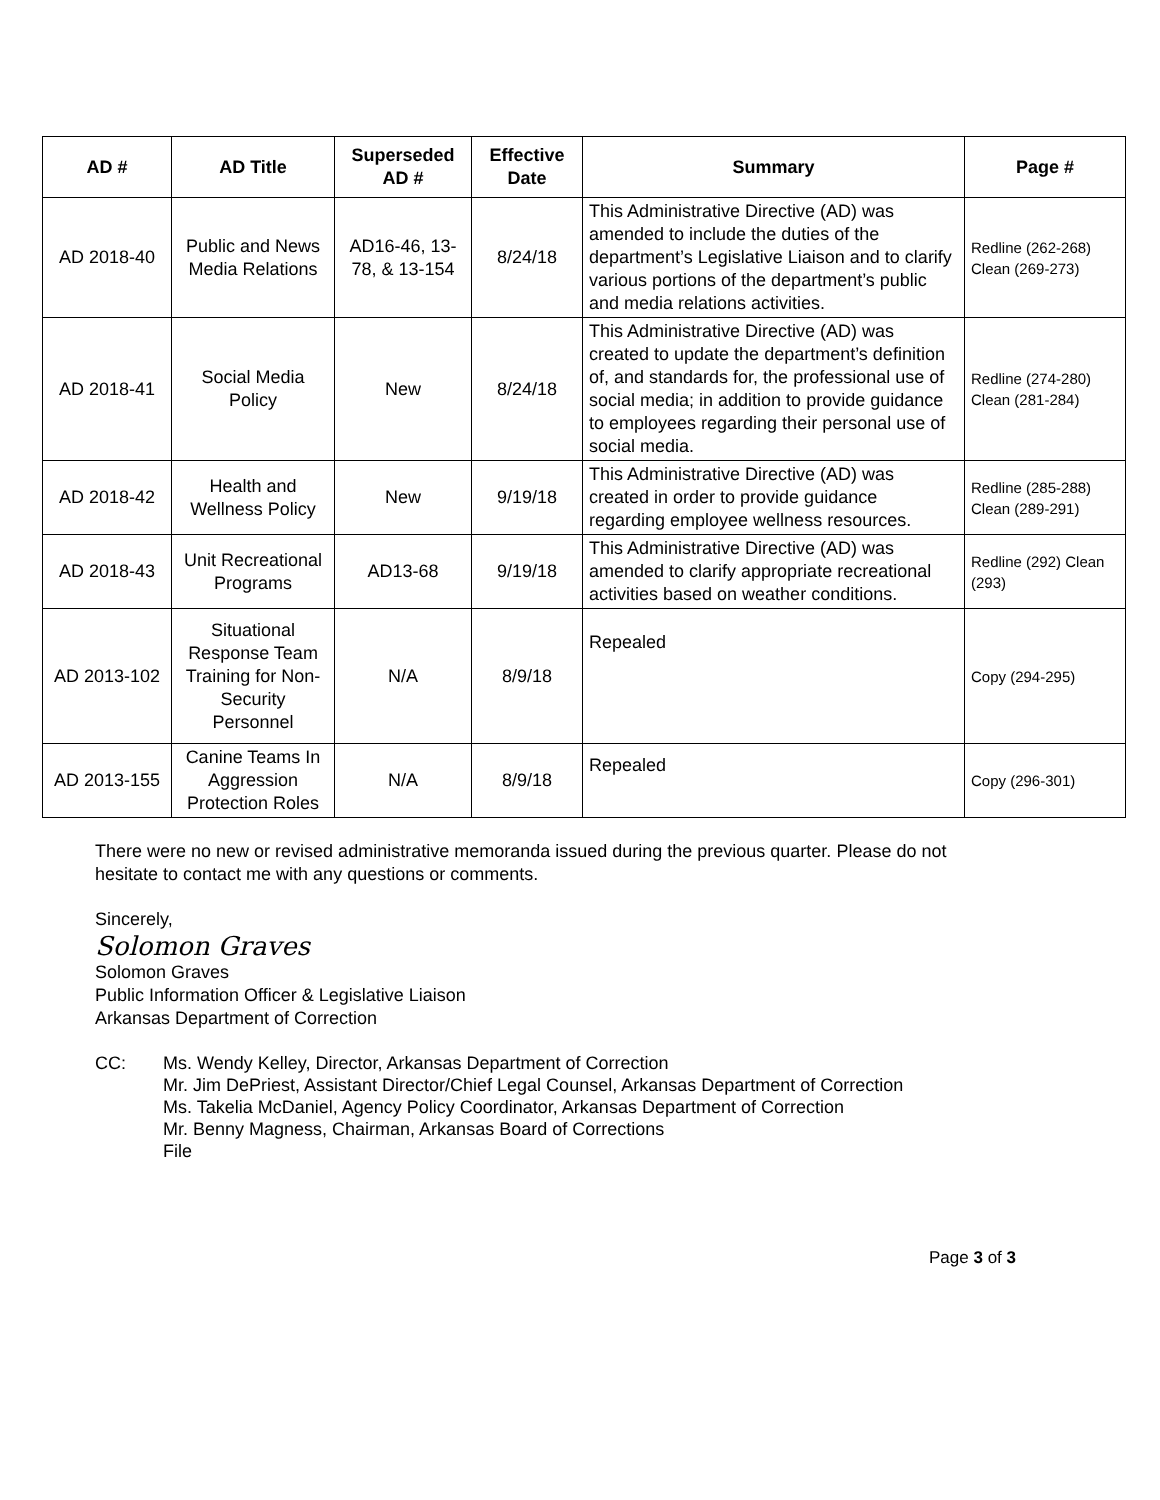| AD # | AD Title | Superseded AD # | Effective Date | Summary | Page # |
| --- | --- | --- | --- | --- | --- |
| AD 2018-40 | Public and News Media Relations | AD16-46, 13-78, & 13-154 | 8/24/18 | This Administrative Directive (AD) was amended to include the duties of the department’s Legislative Liaison and to clarify various portions of the department’s public and media relations activities. | Redline (262-268) Clean (269-273) |
| AD 2018-41 | Social Media Policy | New | 8/24/18 | This Administrative Directive (AD) was created to update the department’s definition of, and standards for, the professional use of social media; in addition to provide guidance to employees regarding their personal use of social media. | Redline (274-280) Clean (281-284) |
| AD 2018-42 | Health and Wellness Policy | New | 9/19/18 | This Administrative Directive (AD) was created in order to provide guidance regarding employee wellness resources. | Redline (285-288) Clean (289-291) |
| AD 2018-43 | Unit Recreational Programs | AD13-68 | 9/19/18 | This Administrative Directive (AD) was amended to clarify appropriate recreational activities based on weather conditions. | Redline (292) Clean (293) |
| AD 2013-102 | Situational Response Team Training for Non-Security Personnel | N/A | 8/9/18 | Repealed | Copy (294-295) |
| AD 2013-155 | Canine Teams In Aggression Protection Roles | N/A | 8/9/18 | Repealed | Copy (296-301) |
There were no new or revised administrative memoranda issued during the previous quarter. Please do not hesitate to contact me with any questions or comments.
Sincerely,
Solomon Graves
Solomon Graves
Public Information Officer & Legislative Liaison
Arkansas Department of Correction
CC: Ms. Wendy Kelley, Director, Arkansas Department of Correction
Mr. Jim DePriest, Assistant Director/Chief Legal Counsel, Arkansas Department of Correction
Ms. Takelia McDaniel, Agency Policy Coordinator, Arkansas Department of Correction
Mr. Benny Magness, Chairman, Arkansas Board of Corrections
File
Page 3 of 3